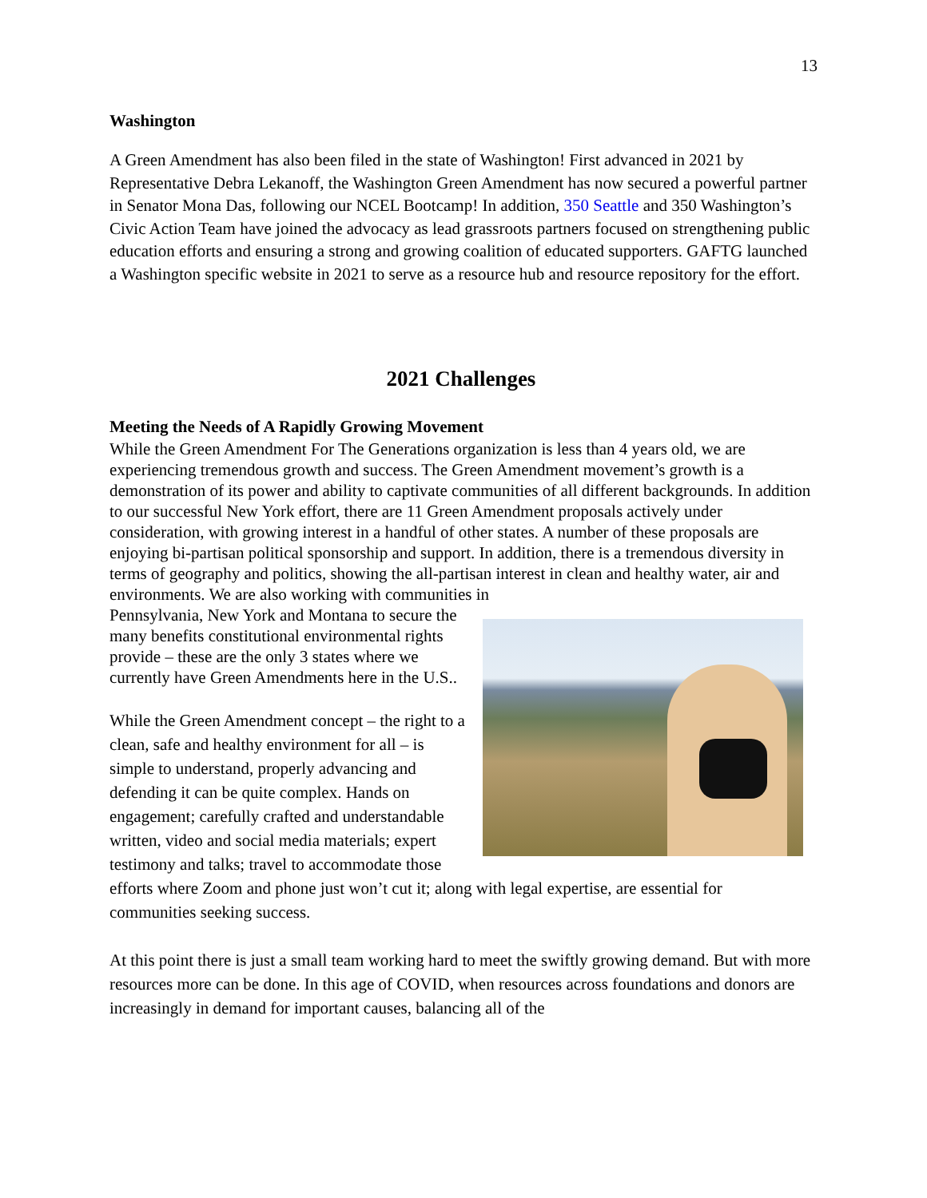13
Washington
A Green Amendment has also been filed in the state of Washington! First advanced in 2021 by Representative Debra Lekanoff, the Washington Green Amendment has now secured a powerful partner in Senator Mona Das, following our NCEL Bootcamp! In addition, 350 Seattle and 350 Washington’s Civic Action Team have joined the advocacy as lead grassroots partners focused on strengthening public education efforts and ensuring a strong and growing coalition of educated supporters. GAFTG launched a Washington specific website in 2021 to serve as a resource hub and resource repository for the effort.
2021 Challenges
Meeting the Needs of A Rapidly Growing Movement
While the Green Amendment For The Generations organization is less than 4 years old, we are experiencing tremendous growth and success. The Green Amendment movement’s growth is a demonstration of its power and ability to captivate communities of all different backgrounds. In addition to our successful New York effort, there are 11 Green Amendment proposals actively under consideration, with growing interest in a handful of other states. A number of these proposals are enjoying bi-partisan political sponsorship and support. In addition, there is a tremendous diversity in terms of geography and politics, showing the all-partisan interest in clean and healthy water, air and environments. We are also working with communities in
Pennsylvania, New York and Montana to secure the many benefits constitutional environmental rights provide – these are the only 3 states where we currently have Green Amendments here in the U.S..
While the Green Amendment concept – the right to a clean, safe and healthy environment for all – is simple to understand, properly advancing and defending it can be quite complex. Hands on engagement; carefully crafted and understandable written, video and social media materials; expert testimony and talks; travel to accommodate those efforts where Zoom and phone just won’t cut it; along with legal expertise, are essential for communities seeking success.
At this point there is just a small team working hard to meet the swiftly growing demand. But with more resources more can be done. In this age of COVID, when resources across foundations and donors are increasingly in demand for important causes, balancing all of the